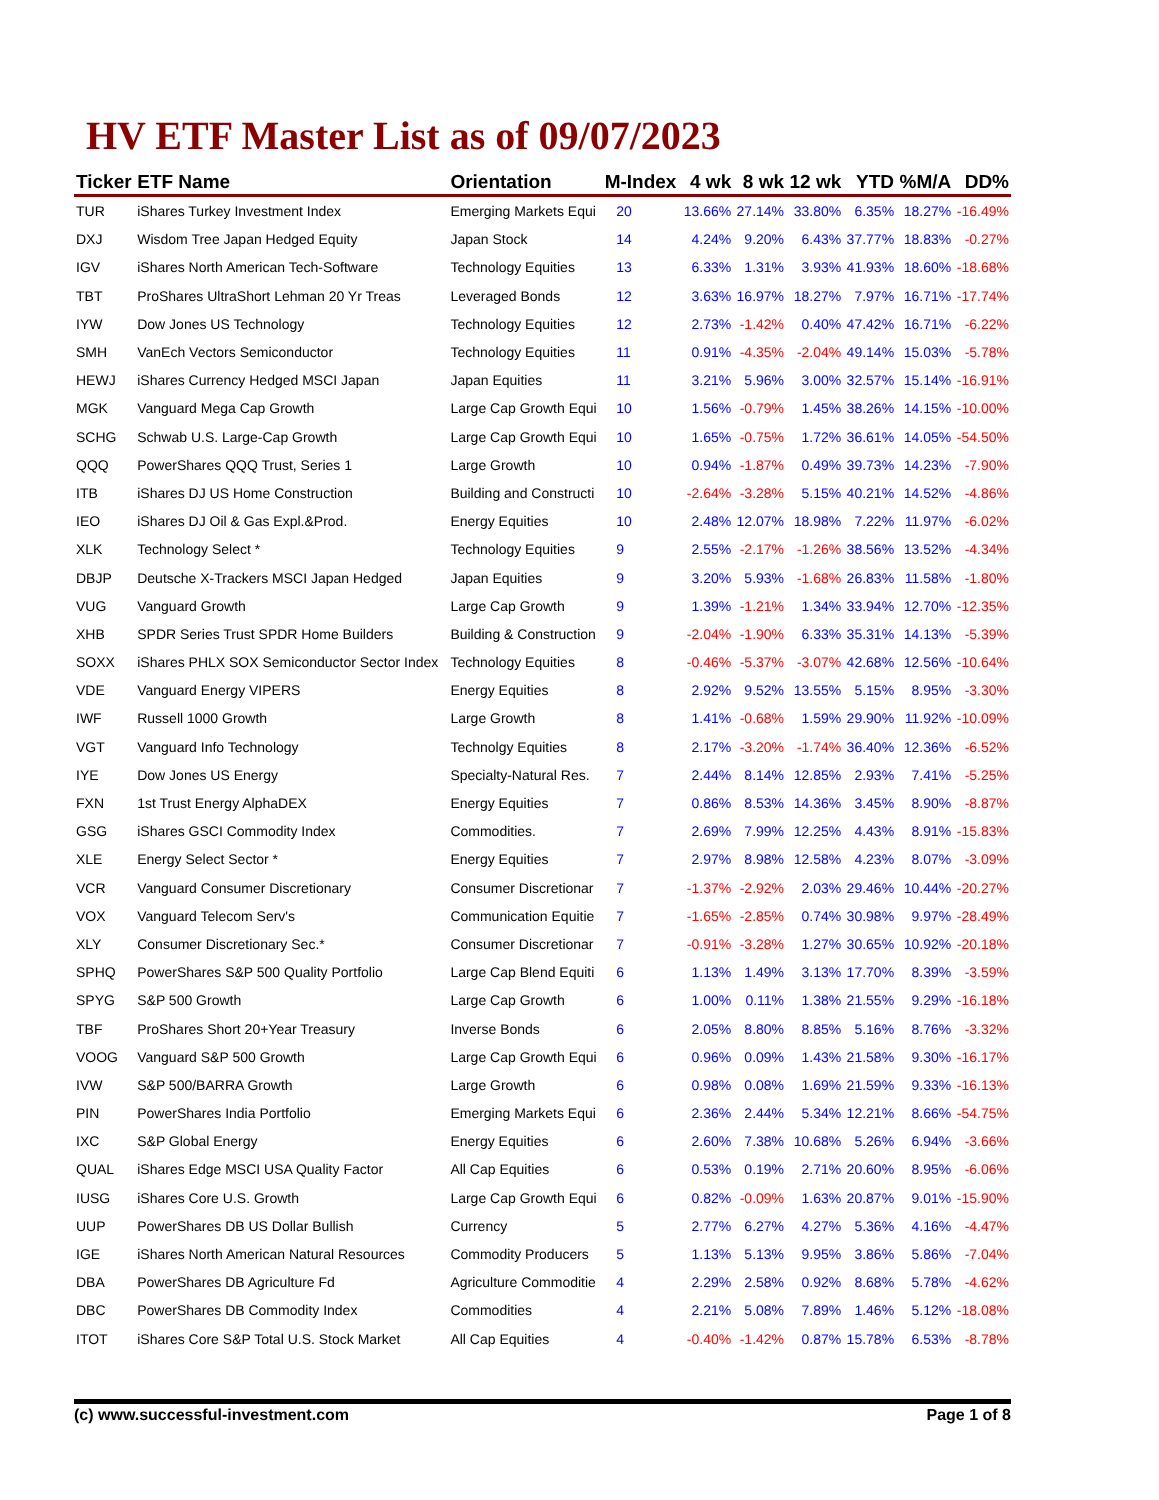HV ETF Master List as of 09/07/2023
| Ticker | ETF Name | Orientation | M-Index | 4 wk | 8 wk | 12 wk | YTD | %M/A | DD% |
| --- | --- | --- | --- | --- | --- | --- | --- | --- | --- |
| TUR | iShares Turkey Investment Index | Emerging Markets Equi | 20 | 13.66% | 27.14% | 33.80% | 6.35% | 18.27% | -16.49% |
| DXJ | Wisdom Tree Japan Hedged Equity | Japan Stock | 14 | 4.24% | 9.20% | 6.43% | 37.77% | 18.83% | -0.27% |
| IGV | iShares North American Tech-Software | Technology Equities | 13 | 6.33% | 1.31% | 3.93% | 41.93% | 18.60% | -18.68% |
| TBT | ProShares UltraShort Lehman 20 Yr Treas | Leveraged Bonds | 12 | 3.63% | 16.97% | 18.27% | 7.97% | 16.71% | -17.74% |
| IYW | Dow Jones US Technology | Technology Equities | 12 | 2.73% | -1.42% | 0.40% | 47.42% | 16.71% | -6.22% |
| SMH | VanEch Vectors Semiconductor | Technology Equities | 11 | 0.91% | -4.35% | -2.04% | 49.14% | 15.03% | -5.78% |
| HEWJ | iShares Currency Hedged MSCI Japan | Japan Equities | 11 | 3.21% | 5.96% | 3.00% | 32.57% | 15.14% | -16.91% |
| MGK | Vanguard Mega Cap Growth | Large Cap Growth Equi | 10 | 1.56% | -0.79% | 1.45% | 38.26% | 14.15% | -10.00% |
| SCHG | Schwab U.S. Large-Cap Growth | Large Cap Growth Equi | 10 | 1.65% | -0.75% | 1.72% | 36.61% | 14.05% | -54.50% |
| QQQ | PowerShares QQQ Trust, Series 1 | Large Growth | 10 | 0.94% | -1.87% | 0.49% | 39.73% | 14.23% | -7.90% |
| ITB | iShares DJ US Home Construction | Building and Constructi | 10 | -2.64% | -3.28% | 5.15% | 40.21% | 14.52% | -4.86% |
| IEO | iShares DJ Oil & Gas Expl.&Prod. | Energy Equities | 10 | 2.48% | 12.07% | 18.98% | 7.22% | 11.97% | -6.02% |
| XLK | Technology Select * | Technology Equities | 9 | 2.55% | -2.17% | -1.26% | 38.56% | 13.52% | -4.34% |
| DBJP | Deutsche X-Trackers MSCI Japan Hedged | Japan Equities | 9 | 3.20% | 5.93% | -1.68% | 26.83% | 11.58% | -1.80% |
| VUG | Vanguard Growth | Large Cap Growth | 9 | 1.39% | -1.21% | 1.34% | 33.94% | 12.70% | -12.35% |
| XHB | SPDR Series Trust SPDR Home Builders | Building & Construction | 9 | -2.04% | -1.90% | 6.33% | 35.31% | 14.13% | -5.39% |
| SOXX | iShares PHLX SOX Semiconductor Sector Index | Technology Equities | 8 | -0.46% | -5.37% | -3.07% | 42.68% | 12.56% | -10.64% |
| VDE | Vanguard Energy VIPERS | Energy Equities | 8 | 2.92% | 9.52% | 13.55% | 5.15% | 8.95% | -3.30% |
| IWF | Russell 1000 Growth | Large Growth | 8 | 1.41% | -0.68% | 1.59% | 29.90% | 11.92% | -10.09% |
| VGT | Vanguard Info Technology | Technolgy Equities | 8 | 2.17% | -3.20% | -1.74% | 36.40% | 12.36% | -6.52% |
| IYE | Dow Jones US Energy | Specialty-Natural Res. | 7 | 2.44% | 8.14% | 12.85% | 2.93% | 7.41% | -5.25% |
| FXN | 1st Trust Energy AlphaDEX | Energy Equities | 7 | 0.86% | 8.53% | 14.36% | 3.45% | 8.90% | -8.87% |
| GSG | iShares GSCI Commodity Index | Commodities. | 7 | 2.69% | 7.99% | 12.25% | 4.43% | 8.91% | -15.83% |
| XLE | Energy Select Sector * | Energy Equities | 7 | 2.97% | 8.98% | 12.58% | 4.23% | 8.07% | -3.09% |
| VCR | Vanguard Consumer Discretionary | Consumer Discretionar | 7 | -1.37% | -2.92% | 2.03% | 29.46% | 10.44% | -20.27% |
| VOX | Vanguard Telecom Serv's | Communication Equitie | 7 | -1.65% | -2.85% | 0.74% | 30.98% | 9.97% | -28.49% |
| XLY | Consumer Discretionary Sec.* | Consumer Discretionar | 7 | -0.91% | -3.28% | 1.27% | 30.65% | 10.92% | -20.18% |
| SPHQ | PowerShares S&P 500 Quality Portfolio | Large Cap Blend Equiti | 6 | 1.13% | 1.49% | 3.13% | 17.70% | 8.39% | -3.59% |
| SPYG | S&P 500 Growth | Large Cap Growth | 6 | 1.00% | 0.11% | 1.38% | 21.55% | 9.29% | -16.18% |
| TBF | ProShares Short 20+Year Treasury | Inverse Bonds | 6 | 2.05% | 8.80% | 8.85% | 5.16% | 8.76% | -3.32% |
| VOOG | Vanguard S&P 500 Growth | Large Cap Growth Equi | 6 | 0.96% | 0.09% | 1.43% | 21.58% | 9.30% | -16.17% |
| IVW | S&P 500/BARRA Growth | Large Growth | 6 | 0.98% | 0.08% | 1.69% | 21.59% | 9.33% | -16.13% |
| PIN | PowerShares India Portfolio | Emerging Markets Equi | 6 | 2.36% | 2.44% | 5.34% | 12.21% | 8.66% | -54.75% |
| IXC | S&P Global Energy | Energy Equities | 6 | 2.60% | 7.38% | 10.68% | 5.26% | 6.94% | -3.66% |
| QUAL | iShares Edge MSCI USA Quality Factor | All Cap Equities | 6 | 0.53% | 0.19% | 2.71% | 20.60% | 8.95% | -6.06% |
| IUSG | iShares Core U.S. Growth | Large Cap Growth Equi | 6 | 0.82% | -0.09% | 1.63% | 20.87% | 9.01% | -15.90% |
| UUP | PowerShares DB US Dollar Bullish | Currency | 5 | 2.77% | 6.27% | 4.27% | 5.36% | 4.16% | -4.47% |
| IGE | iShares North American Natural Resources | Commodity Producers | 5 | 1.13% | 5.13% | 9.95% | 3.86% | 5.86% | -7.04% |
| DBA | PowerShares DB Agriculture Fd | Agriculture Commoditie | 4 | 2.29% | 2.58% | 0.92% | 8.68% | 5.78% | -4.62% |
| DBC | PowerShares DB Commodity Index | Commodities | 4 | 2.21% | 5.08% | 7.89% | 1.46% | 5.12% | -18.08% |
| ITOT | iShares Core S&P Total U.S. Stock Market | All Cap Equities | 4 | -0.40% | -1.42% | 0.87% | 15.78% | 6.53% | -8.78% |
(c) www.successful-investment.com Page 1 of 8